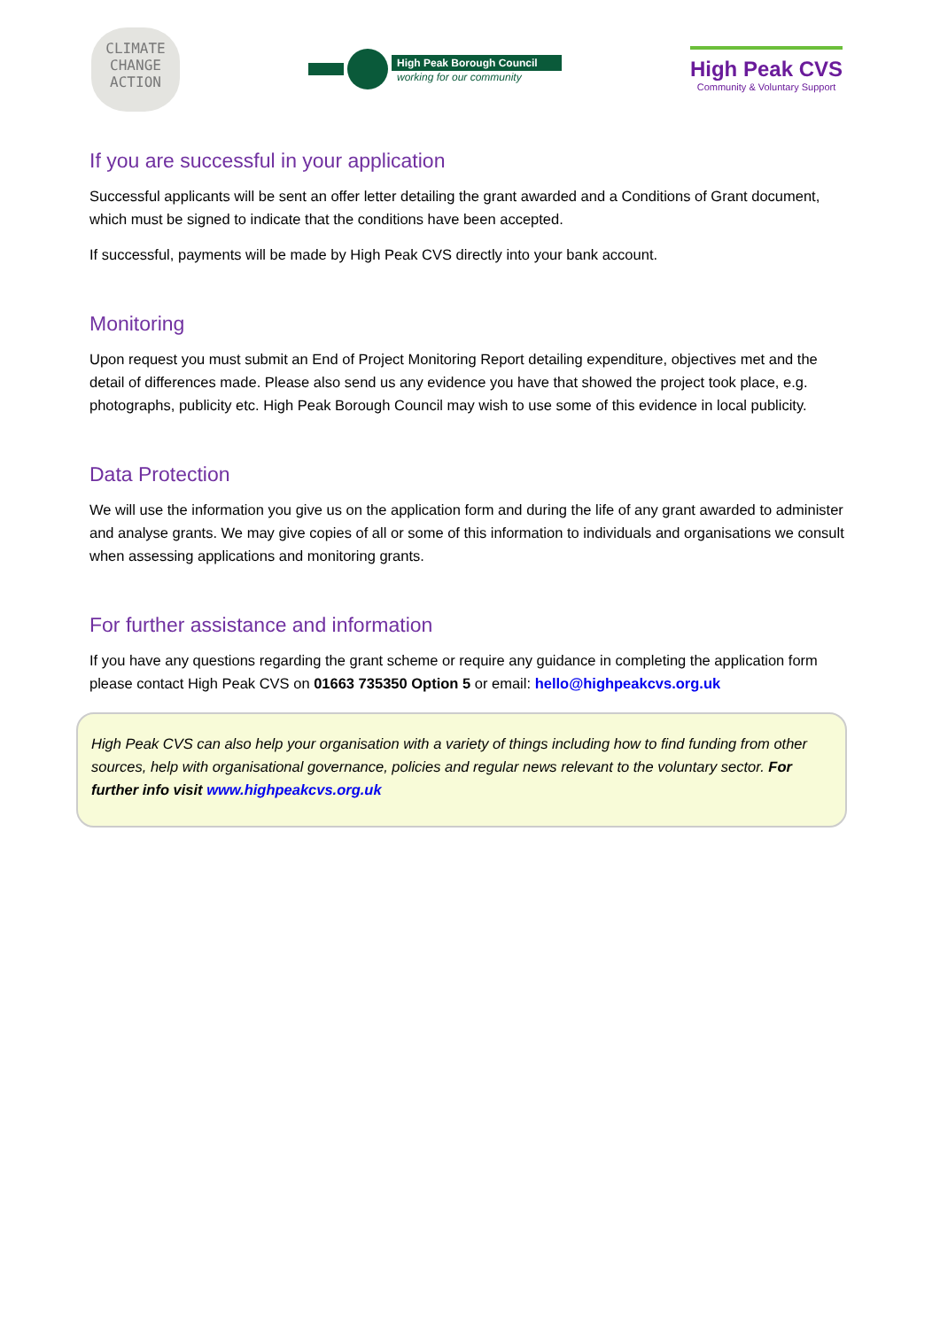CLIMATE
CHANGE
ACTION
High Peak Borough Council
working for our community
High Peak CVS
Community & Voluntary Support
If you are successful in your application
Successful applicants will be sent an offer letter detailing the grant awarded and a Conditions of Grant document, which must be signed to indicate that the conditions have been accepted.
If successful, payments will be made by High Peak CVS directly into your bank account.
Monitoring
Upon request you must submit an End of Project Monitoring Report detailing expenditure, objectives met and the detail of differences made. Please also send us any evidence you have that showed the project took place, e.g. photographs, publicity etc. High Peak Borough Council may wish to use some of this evidence in local publicity.
Data Protection
We will use the information you give us on the application form and during the life of any grant awarded to administer and analyse grants. We may give copies of all or some of this information to individuals and organisations we consult when assessing applications and monitoring grants.
For further assistance and information
If you have any questions regarding the grant scheme or require any guidance in completing the application form please contact High Peak CVS on 01663 735350 Option 5 or email: hello@highpeakcvs.org.uk
High Peak CVS can also help your organisation with a variety of things including how to find funding from other sources, help with organisational governance, policies and regular news relevant to the voluntary sector. For further info visit www.highpeakcvs.org.uk